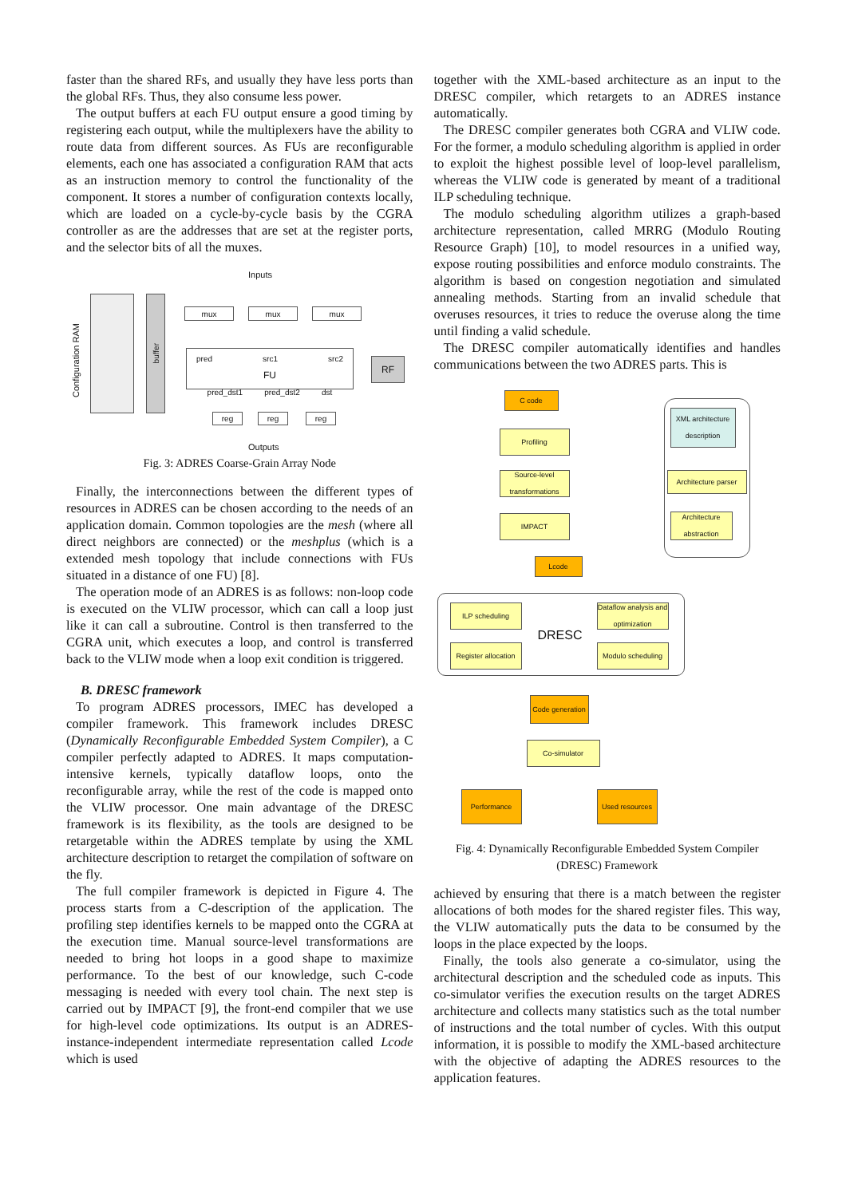faster than the shared RFs, and usually they have less ports than the global RFs. Thus, they also consume less power.
The output buffers at each FU output ensure a good timing by registering each output, while the multiplexers have the ability to route data from different sources. As FUs are reconfigurable elements, each one has associated a configuration RAM that acts as an instruction memory to control the functionality of the component. It stores a number of configuration contexts locally, which are loaded on a cycle-by-cycle basis by the CGRA controller as are the addresses that are set at the register ports, and the selector bits of all the muxes.
Inputs
Configuration RAM
buffer
mux mux mux
pred src1 src2
FU
pred_dst1 pred_dst2 dst
RF
reg reg reg
Outputs
Fig. 3: ADRES Coarse-Grain Array Node
Finally, the interconnections between the different types of resources in ADRES can be chosen according to the needs of an application domain. Common topologies are the mesh (where all direct neighbors are connected) or the meshplus (which is a extended mesh topology that include connections with FUs situated in a distance of one FU) [8].
The operation mode of an ADRES is as follows: non-loop code is executed on the VLIW processor, which can call a loop just like it can call a subroutine. Control is then transferred to the CGRA unit, which executes a loop, and control is transferred back to the VLIW mode when a loop exit condition is triggered.
B. DRESC framework
To program ADRES processors, IMEC has developed a compiler framework. This framework includes DRESC (Dynamically Reconfigurable Embedded System Compiler), a C compiler perfectly adapted to ADRES. It maps computation-intensive kernels, typically dataflow loops, onto the reconfigurable array, while the rest of the code is mapped onto the VLIW processor. One main advantage of the DRESC framework is its flexibility, as the tools are designed to be retargetable within the ADRES template by using the XML architecture description to retarget the compilation of software on the fly.
The full compiler framework is depicted in Figure 4. The process starts from a C-description of the application. The profiling step identifies kernels to be mapped onto the CGRA at the execution time. Manual source-level transformations are needed to bring hot loops in a good shape to maximize performance. To the best of our knowledge, such C-code messaging is needed with every tool chain. The next step is carried out by IMPACT [9], the front-end compiler that we use for high-level code optimizations. Its output is an ADRES-instance-independent intermediate representation called Lcode which is used
together with the XML-based architecture as an input to the DRESC compiler, which retargets to an ADRES instance automatically.
The DRESC compiler generates both CGRA and VLIW code. For the former, a modulo scheduling algorithm is applied in order to exploit the highest possible level of loop-level parallelism, whereas the VLIW code is generated by meant of a traditional ILP scheduling technique.
The modulo scheduling algorithm utilizes a graph-based architecture representation, called MRRG (Modulo Routing Resource Graph) [10], to model resources in a unified way, expose routing possibilities and enforce modulo constraints. The algorithm is based on congestion negotiation and simulated annealing methods. Starting from an invalid schedule that overuses resources, it tries to reduce the overuse along the time until finding a valid schedule.
The DRESC compiler automatically identifies and handles communications between the two ADRES parts. This is
C code
Profiling
Source-level transformations
IMPACT
Lcode
XML architecture description
Architecture parser
Architecture abstraction
ILP scheduling
Register allocation
DRESC
Dataflow analysis and optimization
Modulo scheduling
Code generation
Co-simulator
Performance Used resources
Fig. 4: Dynamically Reconfigurable Embedded System Compiler (DRESC) Framework
achieved by ensuring that there is a match between the register allocations of both modes for the shared register files. This way, the VLIW automatically puts the data to be consumed by the loops in the place expected by the loops.
Finally, the tools also generate a co-simulator, using the architectural description and the scheduled code as inputs. This co-simulator verifies the execution results on the target ADRES architecture and collects many statistics such as the total number of instructions and the total number of cycles. With this output information, it is possible to modify the XML-based architecture with the objective of adapting the ADRES resources to the application features.